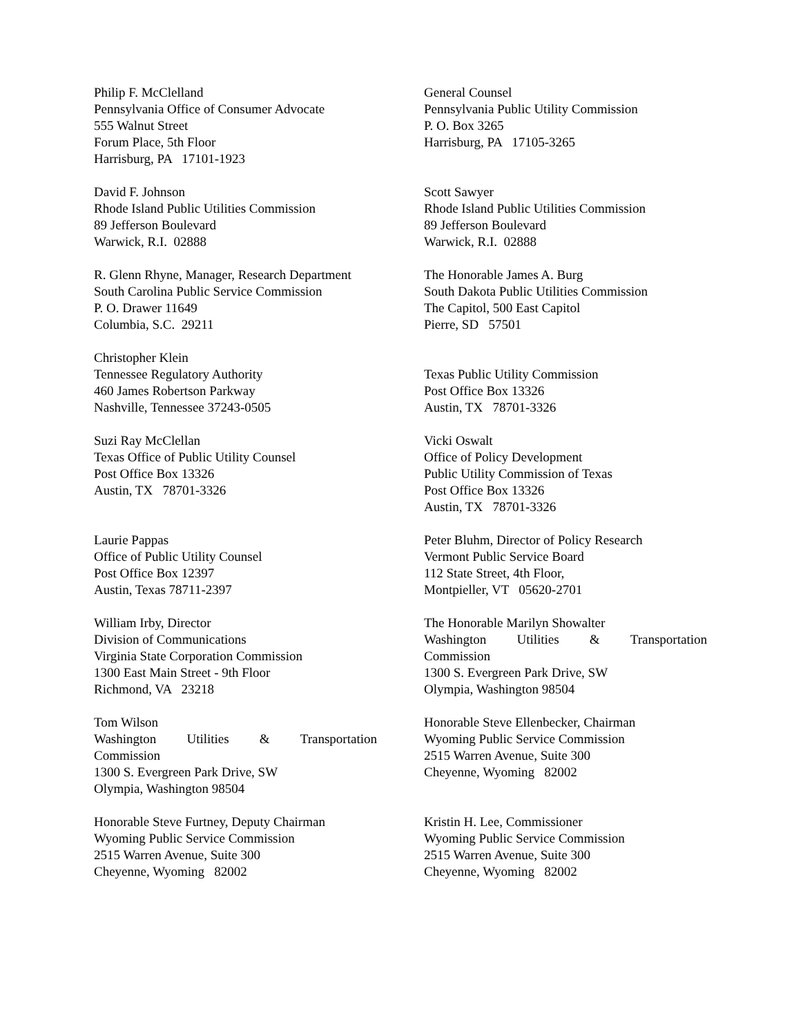Philip F. McClelland
Pennsylvania Office of Consumer Advocate
555 Walnut Street
Forum Place, 5th Floor
Harrisburg, PA 17101-1923
General Counsel
Pennsylvania Public Utility Commission
P. O. Box 3265
Harrisburg, PA 17105-3265
David F. Johnson
Rhode Island Public Utilities Commission
89 Jefferson Boulevard
Warwick, R.I. 02888
Scott Sawyer
Rhode Island Public Utilities Commission
89 Jefferson Boulevard
Warwick, R.I. 02888
R. Glenn Rhyne, Manager, Research Department
South Carolina Public Service Commission
P. O. Drawer 11649
Columbia, S.C. 29211
The Honorable James A. Burg
South Dakota Public Utilities Commission
The Capitol, 500 East Capitol
Pierre, SD 57501
Christopher Klein
Tennessee Regulatory Authority
460 James Robertson Parkway
Nashville, Tennessee 37243-0505
Texas Public Utility Commission
Post Office Box 13326
Austin, TX 78701-3326
Suzi Ray McClellan
Texas Office of Public Utility Counsel
Post Office Box 13326
Austin, TX 78701-3326
Vicki Oswalt
Office of Policy Development
Public Utility Commission of Texas
Post Office Box 13326
Austin, TX 78701-3326
Laurie Pappas
Office of Public Utility Counsel
Post Office Box 12397
Austin, Texas 78711-2397
Peter Bluhm, Director of Policy Research
Vermont Public Service Board
112 State Street, 4th Floor,
Montpieller, VT 05620-2701
William Irby, Director
Division of Communications
Virginia State Corporation Commission
1300 East Main Street - 9th Floor
Richmond, VA 23218
The Honorable Marilyn Showalter
Washington Utilities & Transportation
Commission
1300 S. Evergreen Park Drive, SW
Olympia, Washington 98504
Tom Wilson
Washington Utilities & Transportation
Commission
1300 S. Evergreen Park Drive, SW
Olympia, Washington 98504
Honorable Steve Ellenbecker, Chairman
Wyoming Public Service Commission
2515 Warren Avenue, Suite 300
Cheyenne, Wyoming 82002
Honorable Steve Furtney, Deputy Chairman
Wyoming Public Service Commission
2515 Warren Avenue, Suite 300
Cheyenne, Wyoming 82002
Kristin H. Lee, Commissioner
Wyoming Public Service Commission
2515 Warren Avenue, Suite 300
Cheyenne, Wyoming 82002